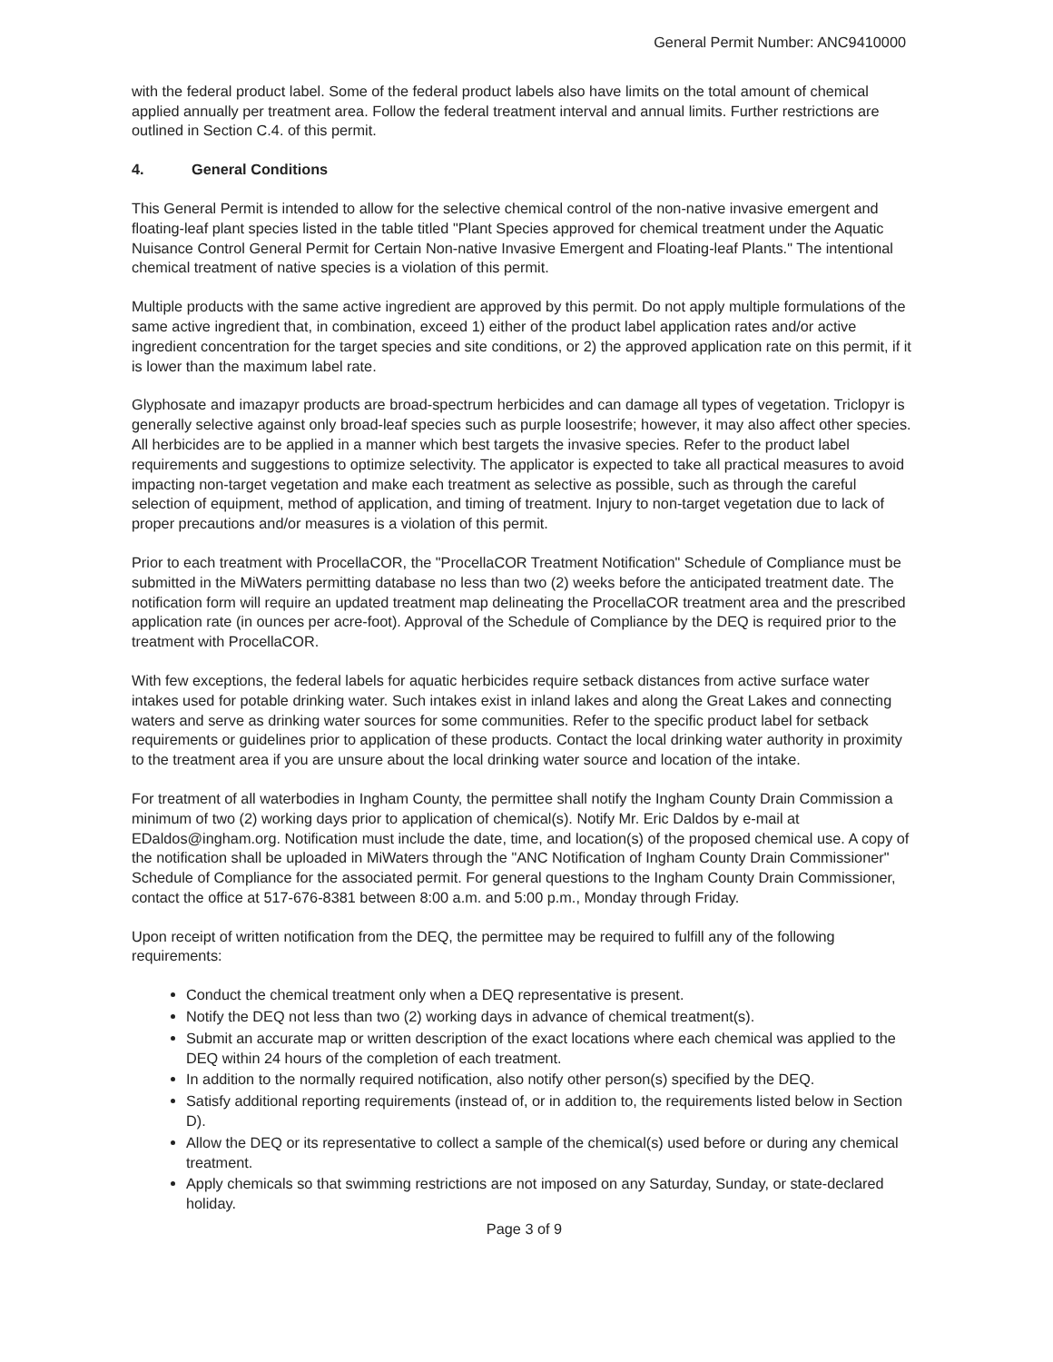General Permit Number: ANC9410000
with the federal product label. Some of the federal product labels also have limits on the total amount of chemical applied annually per treatment area. Follow the federal treatment interval and annual limits. Further restrictions are outlined in Section C.4. of this permit.
4. General Conditions
This General Permit is intended to allow for the selective chemical control of the non-native invasive emergent and floating-leaf plant species listed in the table titled "Plant Species approved for chemical treatment under the Aquatic Nuisance Control General Permit for Certain Non-native Invasive Emergent and Floating-leaf Plants." The intentional chemical treatment of native species is a violation of this permit.
Multiple products with the same active ingredient are approved by this permit. Do not apply multiple formulations of the same active ingredient that, in combination, exceed 1) either of the product label application rates and/or active ingredient concentration for the target species and site conditions, or 2) the approved application rate on this permit, if it is lower than the maximum label rate.
Glyphosate and imazapyr products are broad-spectrum herbicides and can damage all types of vegetation. Triclopyr is generally selective against only broad-leaf species such as purple loosestrife; however, it may also affect other species. All herbicides are to be applied in a manner which best targets the invasive species. Refer to the product label requirements and suggestions to optimize selectivity. The applicator is expected to take all practical measures to avoid impacting non-target vegetation and make each treatment as selective as possible, such as through the careful selection of equipment, method of application, and timing of treatment. Injury to non-target vegetation due to lack of proper precautions and/or measures is a violation of this permit.
Prior to each treatment with ProcellaCOR, the "ProcellaCOR Treatment Notification" Schedule of Compliance must be submitted in the MiWaters permitting database no less than two (2) weeks before the anticipated treatment date. The notification form will require an updated treatment map delineating the ProcellaCOR treatment area and the prescribed application rate (in ounces per acre-foot). Approval of the Schedule of Compliance by the DEQ is required prior to the treatment with ProcellaCOR.
With few exceptions, the federal labels for aquatic herbicides require setback distances from active surface water intakes used for potable drinking water. Such intakes exist in inland lakes and along the Great Lakes and connecting waters and serve as drinking water sources for some communities. Refer to the specific product label for setback requirements or guidelines prior to application of these products. Contact the local drinking water authority in proximity to the treatment area if you are unsure about the local drinking water source and location of the intake.
For treatment of all waterbodies in Ingham County, the permittee shall notify the Ingham County Drain Commission a minimum of two (2) working days prior to application of chemical(s). Notify Mr. Eric Daldos by e-mail at EDaldos@ingham.org. Notification must include the date, time, and location(s) of the proposed chemical use. A copy of the notification shall be uploaded in MiWaters through the "ANC Notification of Ingham County Drain Commissioner" Schedule of Compliance for the associated permit. For general questions to the Ingham County Drain Commissioner, contact the office at 517-676-8381 between 8:00 a.m. and 5:00 p.m., Monday through Friday.
Upon receipt of written notification from the DEQ, the permittee may be required to fulfill any of the following requirements:
Conduct the chemical treatment only when a DEQ representative is present.
Notify the DEQ not less than two (2) working days in advance of chemical treatment(s).
Submit an accurate map or written description of the exact locations where each chemical was applied to the DEQ within 24 hours of the completion of each treatment.
In addition to the normally required notification, also notify other person(s) specified by the DEQ.
Satisfy additional reporting requirements (instead of, or in addition to, the requirements listed below in Section D).
Allow the DEQ or its representative to collect a sample of the chemical(s) used before or during any chemical treatment.
Apply chemicals so that swimming restrictions are not imposed on any Saturday, Sunday, or state-declared holiday.
Page 3 of 9